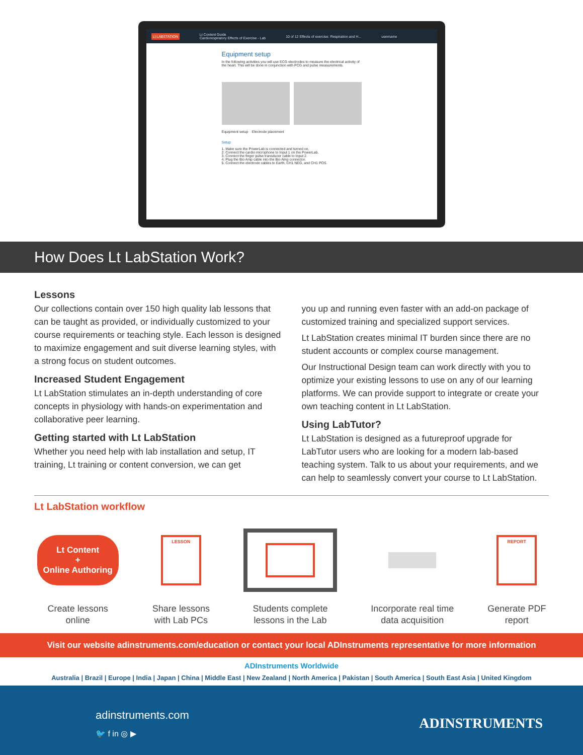Lt LABSTATION Lt Content Guide
Cardiorespiratory Effects of Exercise - Lab 10 of 12 Effects of exercise: Respiration and H... username
Equipment setup
In the following activities you will use ECG electrodes to measure the electrical activity of the heart. This will be done in conjunction with PCG and pulse measurements.
Equipment setup Electrode placement
Setup
1. Make sure the PowerLab is connected and turned on.
2. Connect the cardio microphone to Input 1 on the PowerLab.
3. Connect the finger pulse transducer cable to Input 2.
4. Plug the Bio Amp cable into the Bio Amp connector.
5. Connect the electrode cables to Earth, CH1 NEG, and CH1 POS.
How Does Lt LabStation Work?
Lessons
Our collections contain over 150 high quality lab lessons that can be taught as provided, or individually customized to your course requirements or teaching style. Each lesson is designed to maximize engagement and suit diverse learning styles, with a strong focus on student outcomes.
Increased Student Engagement
Lt LabStation stimulates an in-depth understanding of core concepts in physiology with hands-on experimentation and collaborative peer learning.
Getting started with Lt LabStation
Whether you need help with lab installation and setup, IT training, Lt training or content conversion, we can get
you up and running even faster with an add-on package of customized training and specialized support services.
Lt LabStation creates minimal IT burden since there are no student accounts or complex course management.
Our Instructional Design team can work directly with you to optimize your existing lessons to use on any of our learning platforms. We can provide support to integrate or create your own teaching content in Lt LabStation.
Using LabTutor?
Lt LabStation is designed as a futureproof upgrade for LabTutor users who are looking for a modern lab-based teaching system. Talk to us about your requirements, and we can help to seamlessly convert your course to Lt LabStation.
Lt LabStation workflow
Lt Content
+
Online Authoring
Create lessons
online
LESSON
Share lessons
with Lab PCs
Students complete
lessons in the Lab
Incorporate real time
data acquisition
REPORT
Generate PDF
report
Visit our website adinstruments.com/education or contact your local ADInstruments representative for more information
ADInstruments Worldwide
Australia | Brazil | Europe | India | Japan | China | Middle East | New Zealand | North America | Pakistan | South America | South East Asia | United Kingdom
adinstruments.com
🐦 f in ◎ ▶
ADINSTRUMENTS